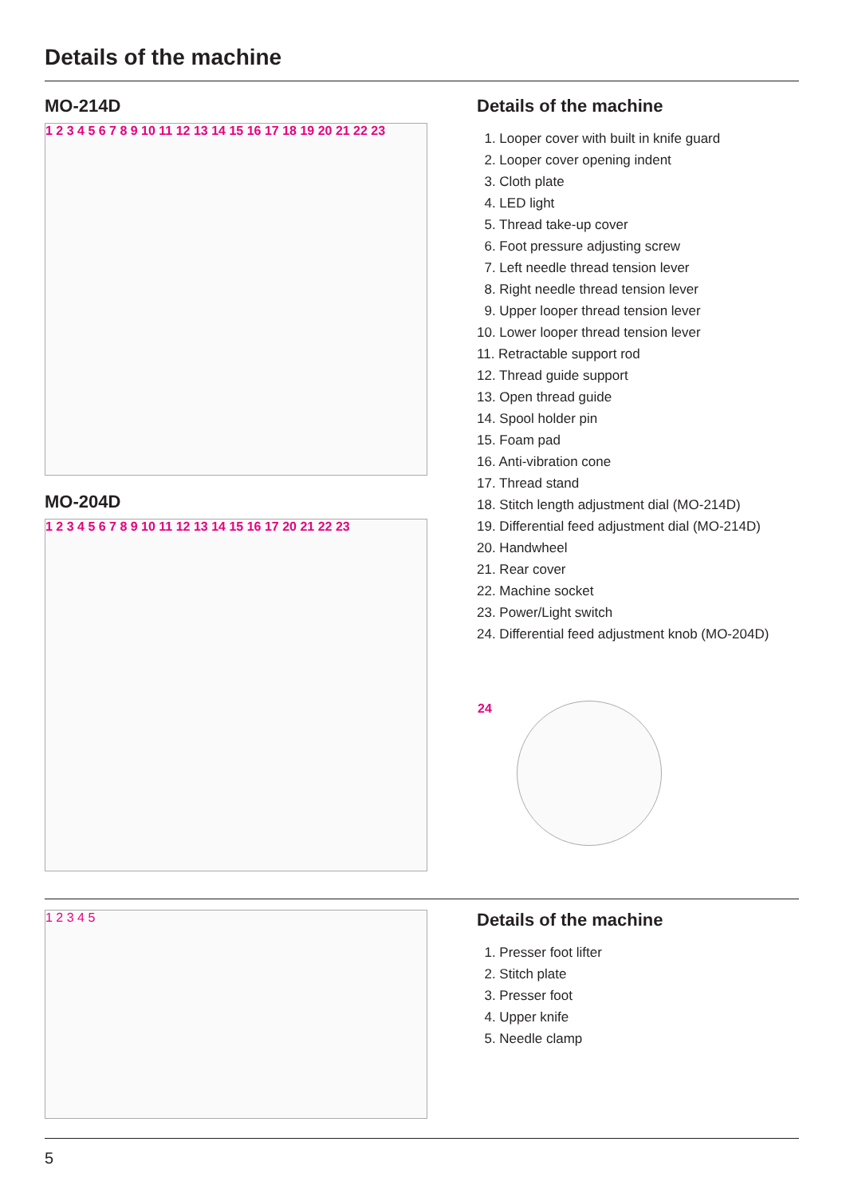Details of the machine
MO-214D
1 2 3 4 5 6 7 8 9 10 11 12 13 14 15 16 17 18 19 20 21 22 23
MO-204D
1 2 3 4 5 6 7 8 9 10 11 12 13 14 15 16 17 20 21 22 23
Details of the machine
1. Looper cover with built in knife guard
2. Looper cover opening indent
3. Cloth plate
4. LED light
5. Thread take-up cover
6. Foot pressure adjusting screw
7. Left needle thread tension lever
8. Right needle thread tension lever
9. Upper looper thread tension lever
10. Lower looper thread tension lever
11. Retractable support rod
12. Thread guide support
13. Open thread guide
14. Spool holder pin
15. Foam pad
16. Anti-vibration cone
17. Thread stand
18. Stitch length adjustment dial (MO-214D)
19. Differential feed adjustment dial (MO-214D)
20. Handwheel
21. Rear cover
22. Machine socket
23. Power/Light switch
24. Differential feed adjustment knob (MO-204D)
24
1 2 3 4 5
Details of the machine
1. Presser foot lifter
2. Stitch plate
3. Presser foot
4. Upper knife
5. Needle clamp
5